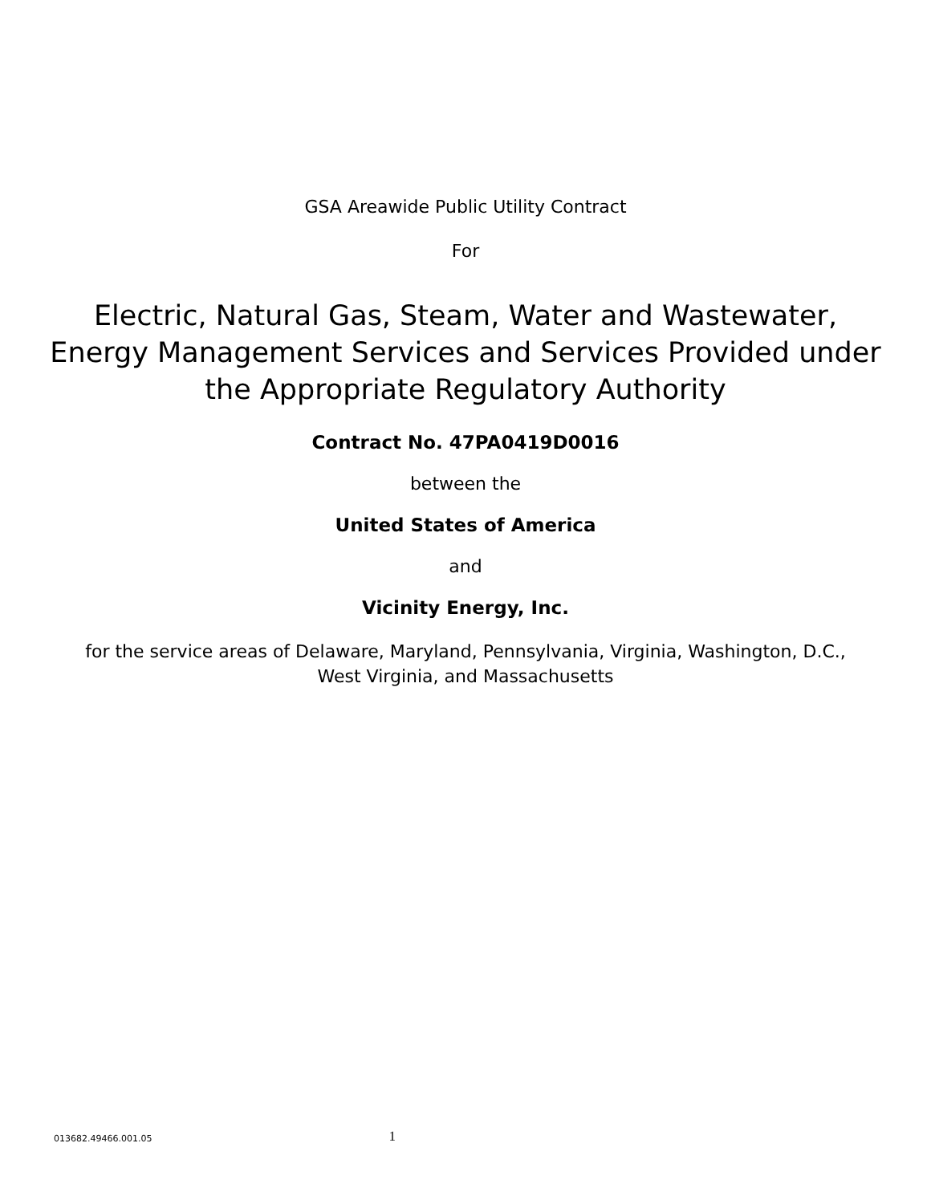GSA Areawide Public Utility Contract
For
Electric, Natural Gas, Steam, Water and Wastewater, Energy Management Services and Services Provided under the Appropriate Regulatory Authority
Contract No. 47PA0419D0016
between the
United States of America
and
Vicinity Energy, Inc.
for the service areas of Delaware, Maryland, Pennsylvania, Virginia, Washington, D.C.,
West Virginia, and Massachusetts
013682.49466.001.05 1